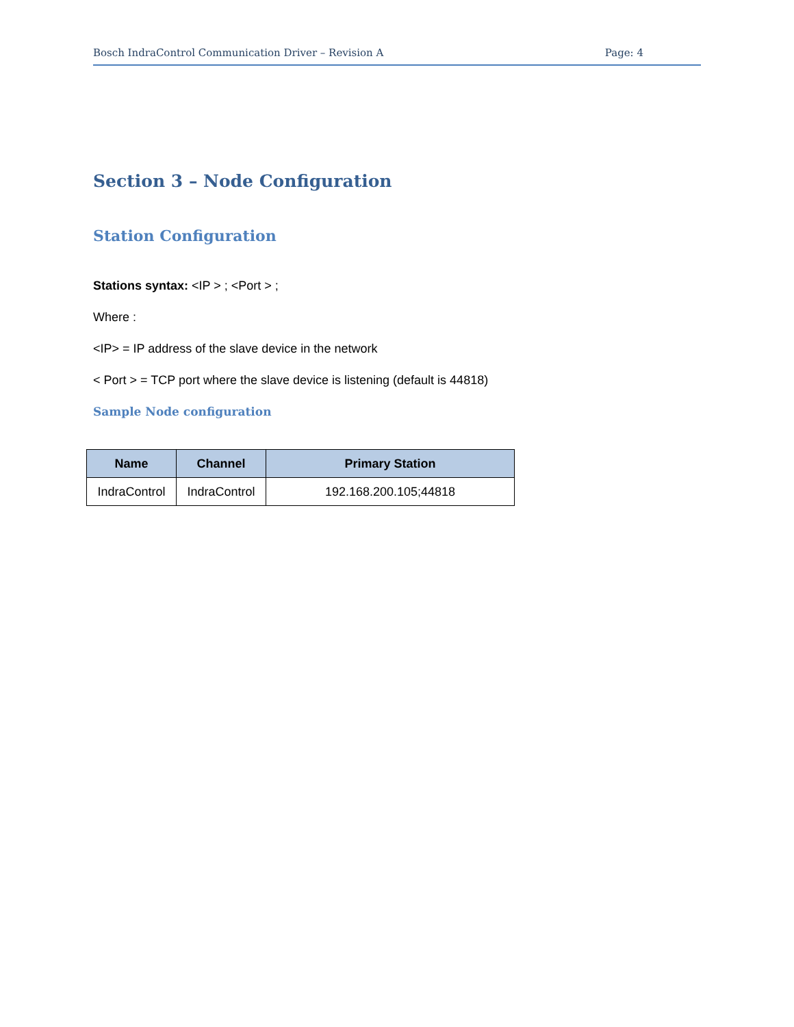Bosch IndraControl Communication Driver – Revision A Page: 4
Section 3 – Node Configuration
Station Configuration
Stations syntax: <IP > ; <Port > ;
Where :
<IP> = IP address of the slave device in the network
< Port > = TCP port where the slave device is listening (default is 44818)
Sample Node configuration
| Name | Channel | Primary Station |
| --- | --- | --- |
| IndraControl | IndraControl | 192.168.200.105;44818 |